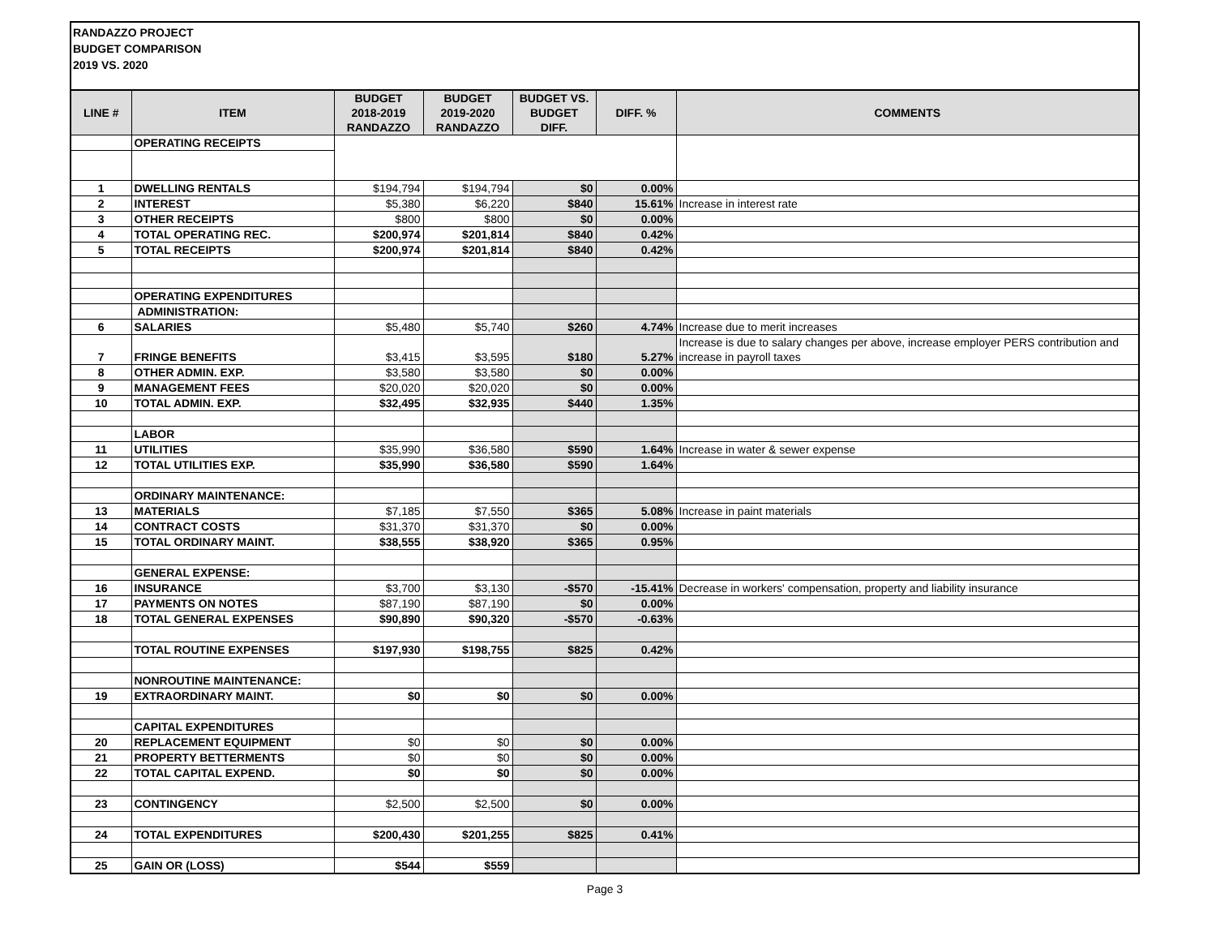RANDAZZO PROJECT
BUDGET COMPARISON
2019 VS. 2020
| LINE # | ITEM | BUDGET 2018-2019 RANDAZZO | BUDGET 2019-2020 RANDAZZO | BUDGET VS. BUDGET DIFF. | DIFF. % | COMMENTS |
| --- | --- | --- | --- | --- | --- | --- |
| | OPERATING RECEIPTS | | | | | |
| 1 | DWELLING RENTALS | $194,794 | $194,794 | $0 | 0.00% | |
| 2 | INTEREST | $5,380 | $6,220 | $840 | 15.61% | Increase in interest rate |
| 3 | OTHER RECEIPTS | $800 | $800 | $0 | 0.00% | |
| 4 | TOTAL OPERATING REC. | $200,974 | $201,814 | $840 | 0.42% | |
| 5 | TOTAL RECEIPTS | $200,974 | $201,814 | $840 | 0.42% | |
| | OPERATING EXPENDITURES | | | | | |
| | ADMINISTRATION: | | | | | |
| 6 | SALARIES | $5,480 | $5,740 | $260 | 4.74% | Increase due to merit increases |
| 7 | FRINGE BENEFITS | $3,415 | $3,595 | $180 | 5.27% | Increase is due to salary changes per above, increase employer PERS contribution and increase in payroll taxes |
| 8 | OTHER ADMIN. EXP. | $3,580 | $3,580 | $0 | 0.00% | |
| 9 | MANAGEMENT FEES | $20,020 | $20,020 | $0 | 0.00% | |
| 10 | TOTAL ADMIN. EXP. | $32,495 | $32,935 | $440 | 1.35% | |
| | LABOR | | | | | |
| 11 | UTILITIES | $35,990 | $36,580 | $590 | 1.64% | Increase in water & sewer expense |
| 12 | TOTAL UTILITIES EXP. | $35,990 | $36,580 | $590 | 1.64% | |
| | ORDINARY MAINTENANCE: | | | | | |
| 13 | MATERIALS | $7,185 | $7,550 | $365 | 5.08% | Increase in paint materials |
| 14 | CONTRACT COSTS | $31,370 | $31,370 | $0 | 0.00% | |
| 15 | TOTAL ORDINARY MAINT. | $38,555 | $38,920 | $365 | 0.95% | |
| | GENERAL EXPENSE: | | | | | |
| 16 | INSURANCE | $3,700 | $3,130 | -$570 | -15.41% | Decrease in workers' compensation, property and liability insurance |
| 17 | PAYMENTS ON NOTES | $87,190 | $87,190 | $0 | 0.00% | |
| 18 | TOTAL GENERAL EXPENSES | $90,890 | $90,320 | -$570 | -0.63% | |
| | TOTAL ROUTINE EXPENSES | $197,930 | $198,755 | $825 | 0.42% | |
| | NONROUTINE MAINTENANCE: | | | | | |
| 19 | EXTRAORDINARY MAINT. | $0 | $0 | $0 | 0.00% | |
| | CAPITAL EXPENDITURES | | | | | |
| 20 | REPLACEMENT EQUIPMENT | $0 | $0 | $0 | 0.00% | |
| 21 | PROPERTY BETTERMENTS | $0 | $0 | $0 | 0.00% | |
| 22 | TOTAL CAPITAL EXPEND. | $0 | $0 | $0 | 0.00% | |
| 23 | CONTINGENCY | $2,500 | $2,500 | $0 | 0.00% | |
| 24 | TOTAL EXPENDITURES | $200,430 | $201,255 | $825 | 0.41% | |
| 25 | GAIN OR (LOSS) | $544 | $559 | | | |
Page 3